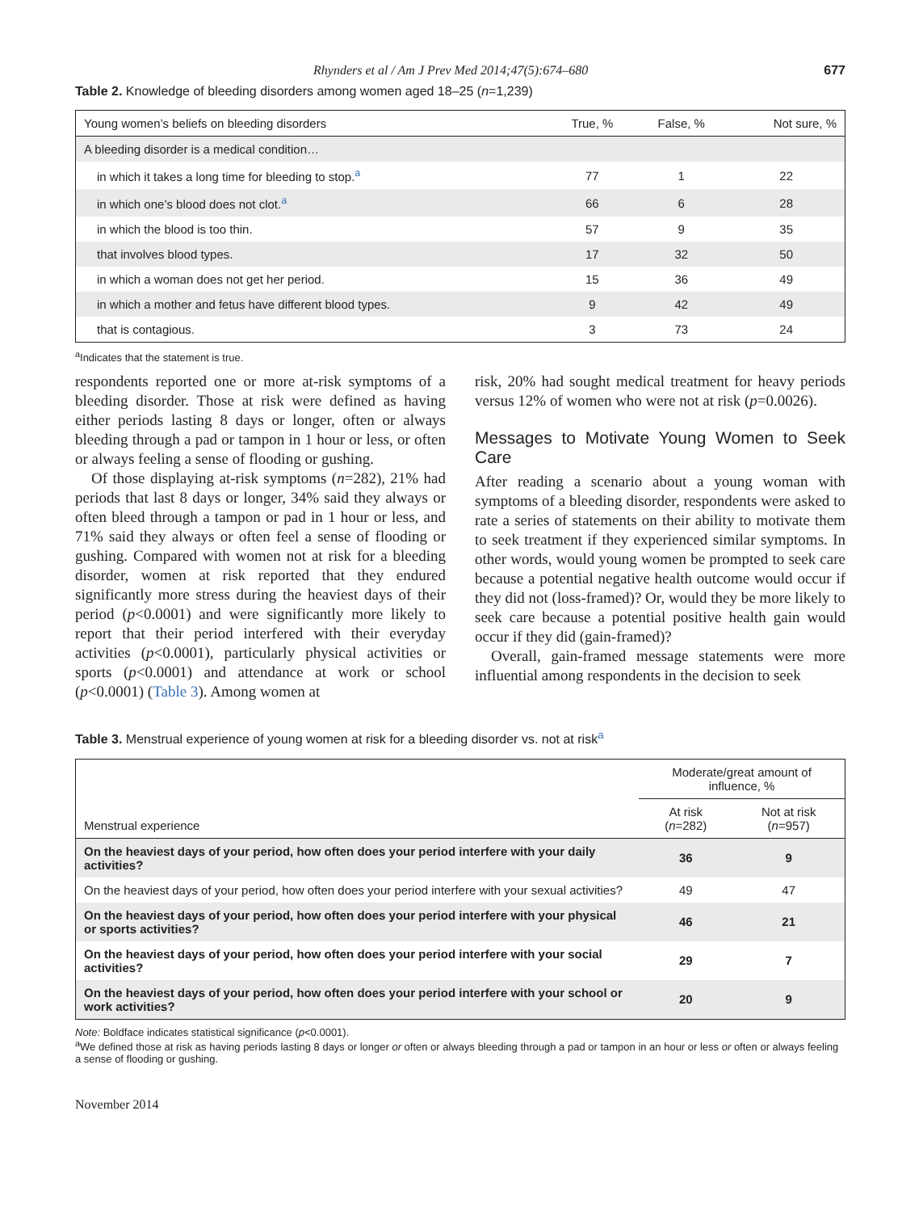Rhynders et al / Am J Prev Med 2014;47(5):674–680 677
Table 2. Knowledge of bleeding disorders among women aged 18–25 (n=1,239)
| Young women’s beliefs on bleeding disorders | True, % | False, % | Not sure, % |
| --- | --- | --- | --- |
| A bleeding disorder is a medical condition… | | | |
| in which it takes a long time for bleeding to stop.<sup>a</sup> | 77 | 1 | 22 |
| in which one’s blood does not clot.<sup>a</sup> | 66 | 6 | 28 |
| in which the blood is too thin. | 57 | 9 | 35 |
| that involves blood types. | 17 | 32 | 50 |
| in which a woman does not get her period. | 15 | 36 | 49 |
| in which a mother and fetus have different blood types. | 9 | 42 | 49 |
| that is contagious. | 3 | 73 | 24 |
<sup>a</sup> Indicates that the statement is true.
respondents reported one or more at-risk symptoms of a bleeding disorder. Those at risk were defined as having either periods lasting 8 days or longer, often or always bleeding through a pad or tampon in 1 hour or less, or often or always feeling a sense of flooding or gushing.
Of those displaying at-risk symptoms (n=282), 21% had periods that last 8 days or longer, 34% said they always or often bleed through a tampon or pad in 1 hour or less, and 71% said they always or often feel a sense of flooding or gushing. Compared with women not at risk for a bleeding disorder, women at risk reported that they endured significantly more stress during the heaviest days of their period (p<0.0001) and were significantly more likely to report that their period interfered with their everyday activities (p<0.0001), particularly physical activities or sports (p<0.0001) and attendance at work or school (p<0.0001) (Table 3). Among women at
risk, 20% had sought medical treatment for heavy periods versus 12% of women who were not at risk (p=0.0026).
Messages to Motivate Young Women to Seek Care
After reading a scenario about a young woman with symptoms of a bleeding disorder, respondents were asked to rate a series of statements on their ability to motivate them to seek treatment if they experienced similar symptoms. In other words, would young women be prompted to seek care because a potential negative health outcome would occur if they did not (loss-framed)? Or, would they be more likely to seek care because a potential positive health gain would occur if they did (gain-framed)?
Overall, gain-framed message statements were more influential among respondents in the decision to seek
Table 3. Menstrual experience of young women at risk for a bleeding disorder vs. not at risk<sup>a</sup>
| Menstrual experience | Moderate/great amount of influence, % | |
| --- | --- | --- |
| | At risk ( n =282) | Not at risk ( n =957) |
| On the heaviest days of your period, how often does your period interfere with your daily activities? | 36 | 9 |
| On the heaviest days of your period, how often does your period interfere with your sexual activities? | 49 | 47 |
| On the heaviest days of your period, how often does your period interfere with your physical or sports activities? | 46 | 21 |
| On the heaviest days of your period, how often does your period interfere with your social activities? | 29 | 7 |
| On the heaviest days of your period, how often does your period interfere with your school or work activities? | 20 | 9 |
Note: Boldface indicates statistical significance (p<0.0001).
<sup>a</sup> We defined those at risk as having periods lasting 8 days or longer or often or always bleeding through a pad or tampon in an hour or less or often or always feeling a sense of flooding or gushing.
November 2014